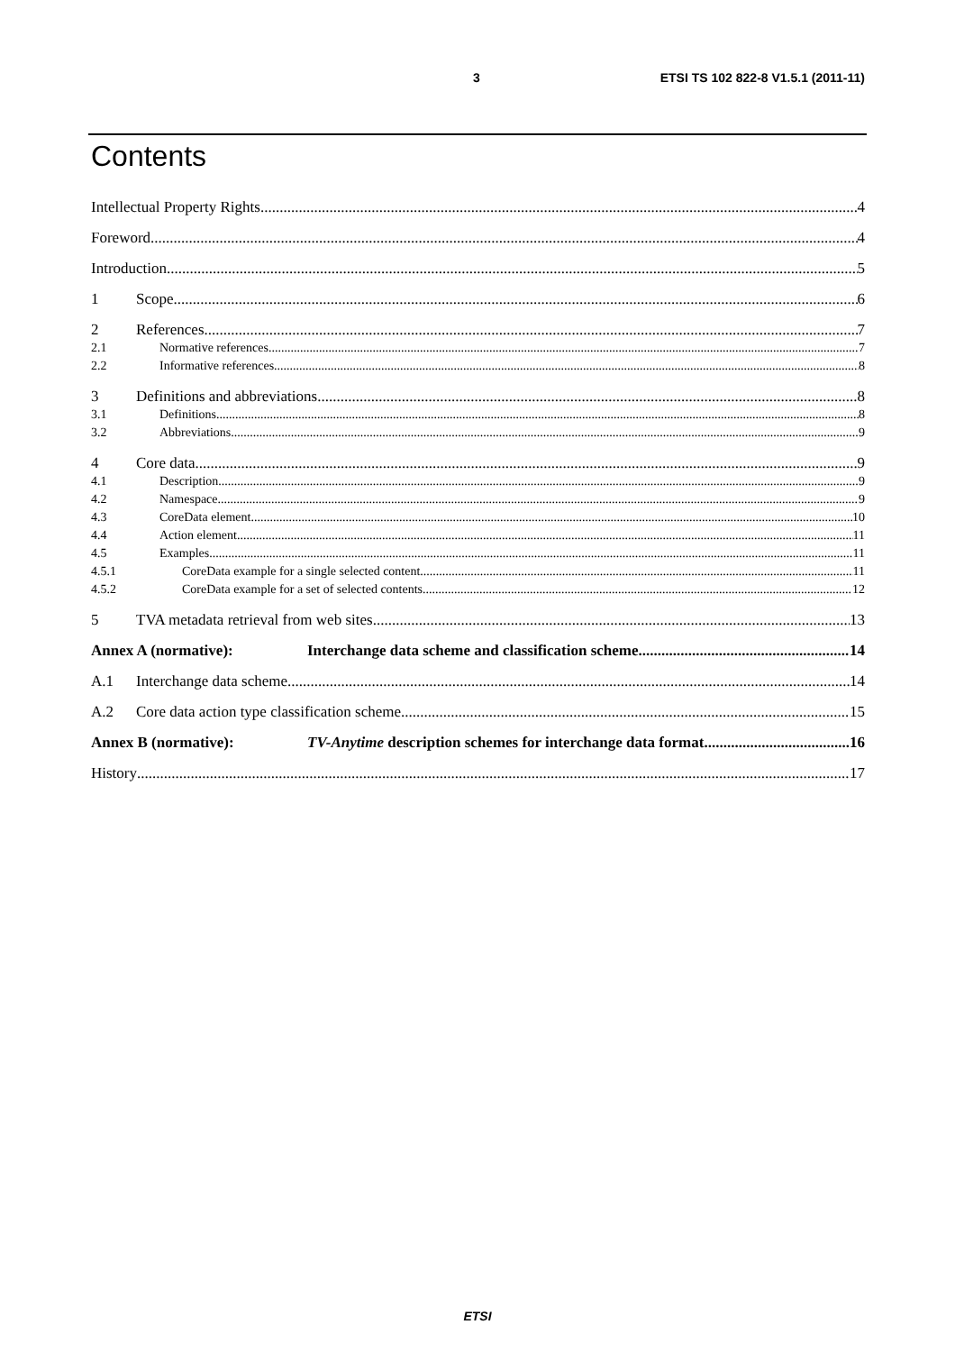3 ETSI TS 102 822-8 V1.5.1 (2011-11)
Contents
Intellectual Property Rights 4
Foreword 4
Introduction 5
1 Scope 6
2 References 7
2.1 Normative references 7
2.2 Informative references 8
3 Definitions and abbreviations 8
3.1 Definitions 8
3.2 Abbreviations 9
4 Core data 9
4.1 Description 9
4.2 Namespace 9
4.3 CoreData element 10
4.4 Action element 11
4.5 Examples 11
4.5.1 CoreData example for a single selected content 11
4.5.2 CoreData example for a set of selected contents 12
5 TVA metadata retrieval from web sites 13
Annex A (normative): Interchange data scheme and classification scheme 14
A.1 Interchange data scheme 14
A.2 Core data action type classification scheme 15
Annex B (normative): TV-Anytime description schemes for interchange data format 16
History 17
ETSI